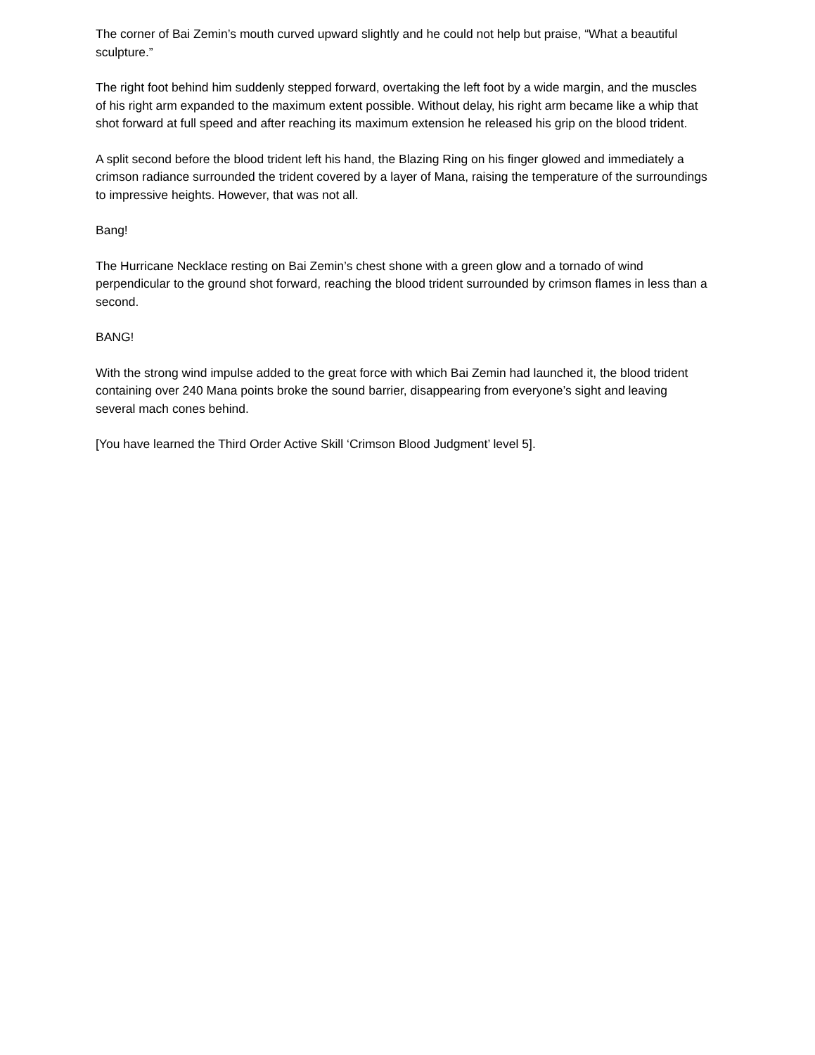The corner of Bai Zemin’s mouth curved upward slightly and he could not help but praise, “What a beautiful sculpture.”
The right foot behind him suddenly stepped forward, overtaking the left foot by a wide margin, and the muscles of his right arm expanded to the maximum extent possible. Without delay, his right arm became like a whip that shot forward at full speed and after reaching its maximum extension he released his grip on the blood trident.
A split second before the blood trident left his hand, the Blazing Ring on his finger glowed and immediately a crimson radiance surrounded the trident covered by a layer of Mana, raising the temperature of the surroundings to impressive heights. However, that was not all.
Bang!
The Hurricane Necklace resting on Bai Zemin’s chest shone with a green glow and a tornado of wind perpendicular to the ground shot forward, reaching the blood trident surrounded by crimson flames in less than a second.
BANG!
With the strong wind impulse added to the great force with which Bai Zemin had launched it, the blood trident containing over 240 Mana points broke the sound barrier, disappearing from everyone’s sight and leaving several mach cones behind.
[You have learned the Third Order Active Skill ‘Crimson Blood Judgment’ level 5].